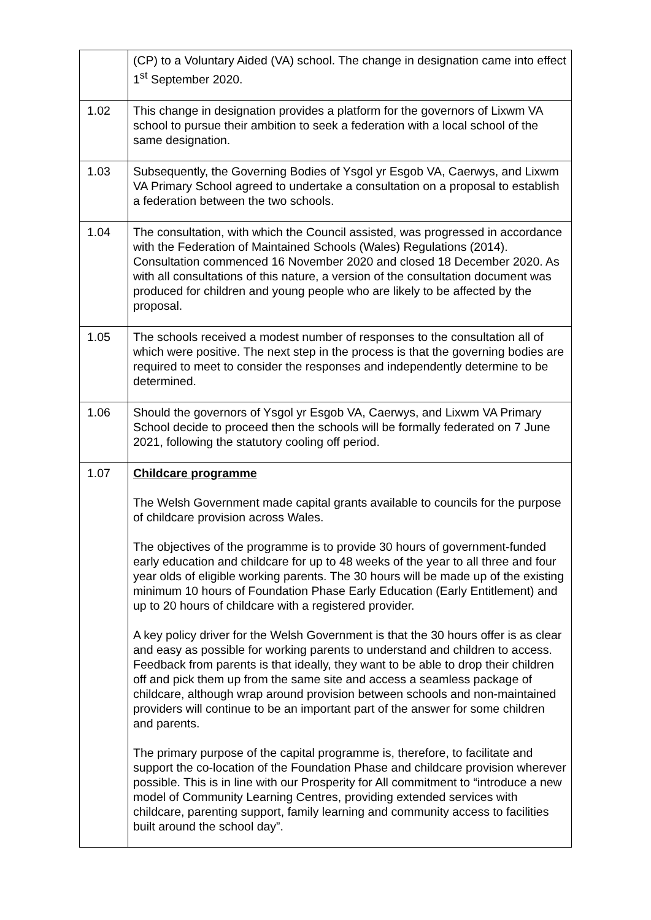| | (CP) to a Voluntary Aided (VA) school. The change in designation came into effect 1<sup>st</sup> September 2020. |
| 1.02 | This change in designation provides a platform for the governors of Lixwm VA school to pursue their ambition to seek a federation with a local school of the same designation. |
| 1.03 | Subsequently, the Governing Bodies of Ysgol yr Esgob VA, Caerwys, and Lixwm VA Primary School agreed to undertake a consultation on a proposal to establish a federation between the two schools. |
| 1.04 | The consultation, with which the Council assisted, was progressed in accordance with the Federation of Maintained Schools (Wales) Regulations (2014). Consultation commenced 16 November 2020 and closed 18 December 2020. As with all consultations of this nature, a version of the consultation document was produced for children and young people who are likely to be affected by the proposal. |
| 1.05 | The schools received a modest number of responses to the consultation all of which were positive. The next step in the process is that the governing bodies are required to meet to consider the responses and independently determine to be determined. |
| 1.06 | Should the governors of Ysgol yr Esgob VA, Caerwys, and Lixwm VA Primary School decide to proceed then the schools will be formally federated on 7 June 2021, following the statutory cooling off period. |
| 1.07 | Childcare programme The Welsh Government made capital grants available to councils for the purpose of childcare provision across Wales. The objectives of the programme is to provide 30 hours of government-funded early education and childcare for up to 48 weeks of the year to all three and four year olds of eligible working parents. The 30 hours will be made up of the existing minimum 10 hours of Foundation Phase Early Education (Early Entitlement) and up to 20 hours of childcare with a registered provider. A key policy driver for the Welsh Government is that the 30 hours offer is as clear and easy as possible for working parents to understand and children to access. Feedback from parents is that ideally, they want to be able to drop their children off and pick them up from the same site and access a seamless package of childcare, although wrap around provision between schools and non-maintained providers will continue to be an important part of the answer for some children and parents. The primary purpose of the capital programme is, therefore, to facilitate and support the co-location of the Foundation Phase and childcare provision wherever possible. This is in line with our Prosperity for All commitment to “introduce a new model of Community Learning Centres, providing extended services with childcare, parenting support, family learning and community access to facilities built around the school day”. |